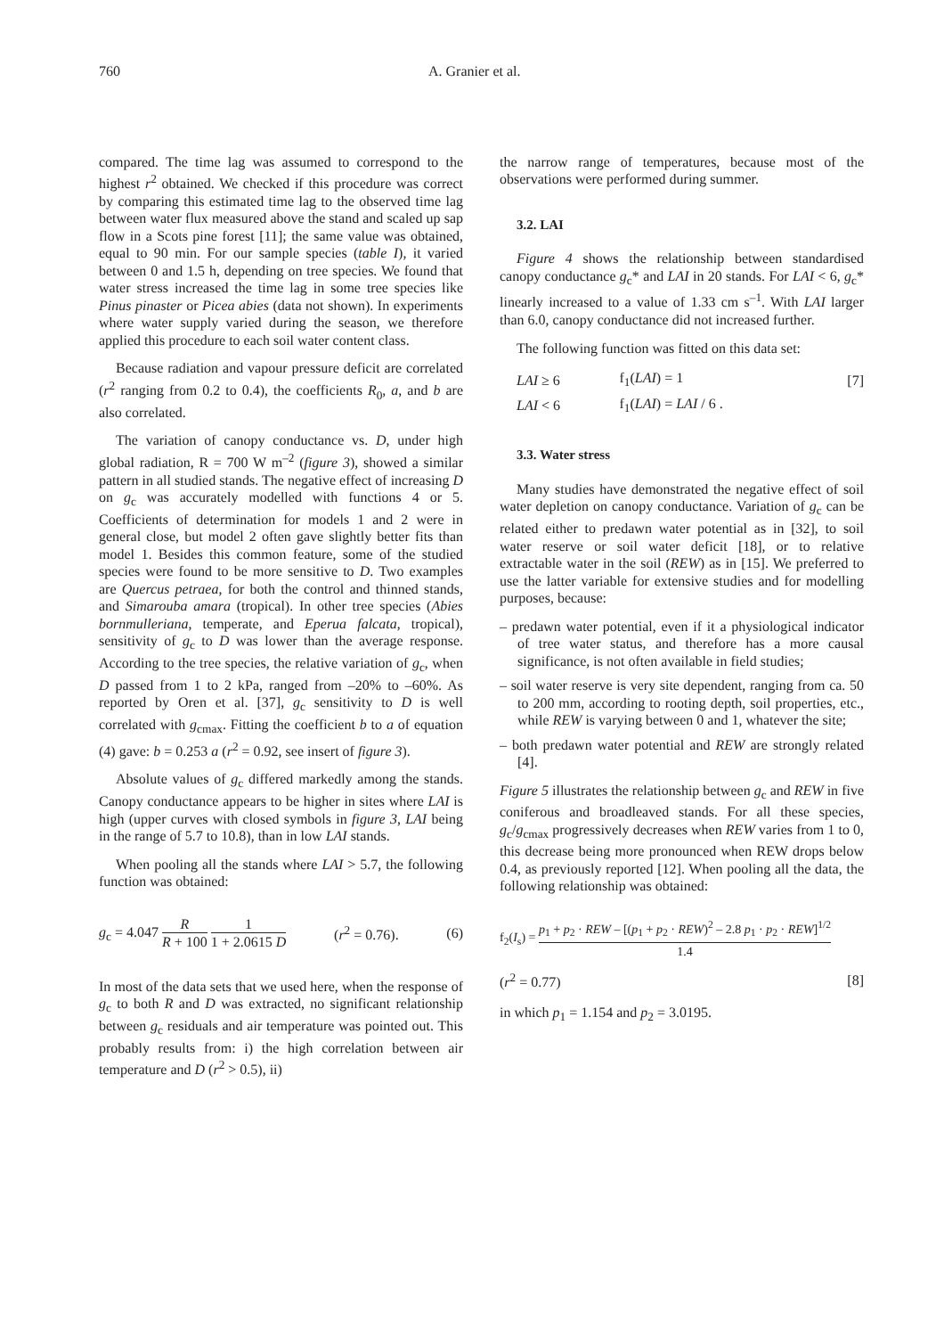760 A. Granier et al.
compared. The time lag was assumed to correspond to the highest r<sup>2</sup> obtained. We checked if this procedure was correct by comparing this estimated time lag to the observed time lag between water flux measured above the stand and scaled up sap flow in a Scots pine forest [11]; the same value was obtained, equal to 90 min. For our sample species (table I), it varied between 0 and 1.5 h, depending on tree species. We found that water stress increased the time lag in some tree species like Pinus pinaster or Picea abies (data not shown). In experiments where water supply varied during the season, we therefore applied this procedure to each soil water content class.
Because radiation and vapour pressure deficit are correlated (r<sup>2</sup> ranging from 0.2 to 0.4), the coefficients R<sub>0</sub>, a, and b are also correlated.
The variation of canopy conductance vs. D, under high global radiation, R = 700 W m<sup>–2</sup> (figure 3), showed a similar pattern in all studied stands. The negative effect of increasing D on g<sub>c</sub> was accurately modelled with functions 4 or 5. Coefficients of determination for models 1 and 2 were in general close, but model 2 often gave slightly better fits than model 1. Besides this common feature, some of the studied species were found to be more sensitive to D. Two examples are Quercus petraea, for both the control and thinned stands, and Simarouba amara (tropical). In other tree species (Abies bornmulleriana, temperate, and Eperua falcata, tropical), sensitivity of g<sub>c</sub> to D was lower than the average response. According to the tree species, the relative variation of g<sub>c</sub>, when D passed from 1 to 2 kPa, ranged from –20% to –60%. As reported by Oren et al. [37], g<sub>c</sub> sensitivity to D is well correlated with g<sub>cmax</sub>. Fitting the coefficient b to a of equation (4) gave: b = 0.253 a (r<sup>2</sup> = 0.92, see insert of figure 3).
Absolute values of g<sub>c</sub> differed markedly among the stands. Canopy conductance appears to be higher in sites where LAI is high (upper curves with closed symbols in figure 3, LAI being in the range of 5.7 to 10.8), than in low LAI stands.
When pooling all the stands where LAI > 5.7, the following function was obtained:
g<sub>c</sub> = 4.047 R R + 100 1 1 + 2.0615 D (r<sup>2</sup> = 0.76). (6)
In most of the data sets that we used here, when the response of g<sub>c</sub> to both R and D was extracted, no significant relationship between g<sub>c</sub> residuals and air temperature was pointed out. This probably results from: i) the high correlation between air temperature and D (r<sup>2</sup> > 0.5), ii)
the narrow range of temperatures, because most of the observations were performed during summer.
3.2. LAI
Figure 4 shows the relationship between standardised canopy conductance g<sub>c</sub>* and LAI in 20 stands. For LAI < 6, g<sub>c</sub>* linearly increased to a value of 1.33 cm s<sup>–1</sup>. With LAI larger than 6.0, canopy conductance did not increased further.
The following function was fitted on this data set:
| LAI ≥ 6 | f<sub>1</sub>( LAI ) = 1 | [7] |
| LAI < 6 | f<sub>1</sub>( LAI ) = LAI / 6 . | |
3.3. Water stress
Many studies have demonstrated the negative effect of soil water depletion on canopy conductance. Variation of g<sub>c</sub> can be related either to predawn water potential as in [32], to soil water reserve or soil water deficit [18], or to relative extractable water in the soil (REW) as in [15]. We preferred to use the latter variable for extensive studies and for modelling purposes, because:
– predawn water potential, even if it a physiological indicator of tree water status, and therefore has a more causal significance, is not often available in field studies;
– soil water reserve is very site dependent, ranging from ca. 50 to 200 mm, according to rooting depth, soil properties, etc., while REW is varying between 0 and 1, whatever the site;
– both predawn water potential and REW are strongly related [4].
Figure 5 illustrates the relationship between g<sub>c</sub> and REW in five coniferous and broadleaved stands. For all these species, g<sub>c</sub>/g<sub>cmax</sub> progressively decreases when REW varies from 1 to 0, this decrease being more pronounced when REW drops below 0.4, as previously reported [12]. When pooling all the data, the following relationship was obtained:
f<sub>2</sub>(I<sub>s</sub>) = p<sub>1</sub> + p<sub>2</sub> · REW – [(p<sub>1</sub> + p<sub>2</sub> · REW)<sup>2</sup> – 2.8 p<sub>1</sub> · p<sub>2</sub> · REW]<sup>1/2</sup> 1.4
(r<sup>2</sup> = 0.77) [8]
in which p<sub>1</sub> = 1.154 and p<sub>2</sub> = 3.0195.